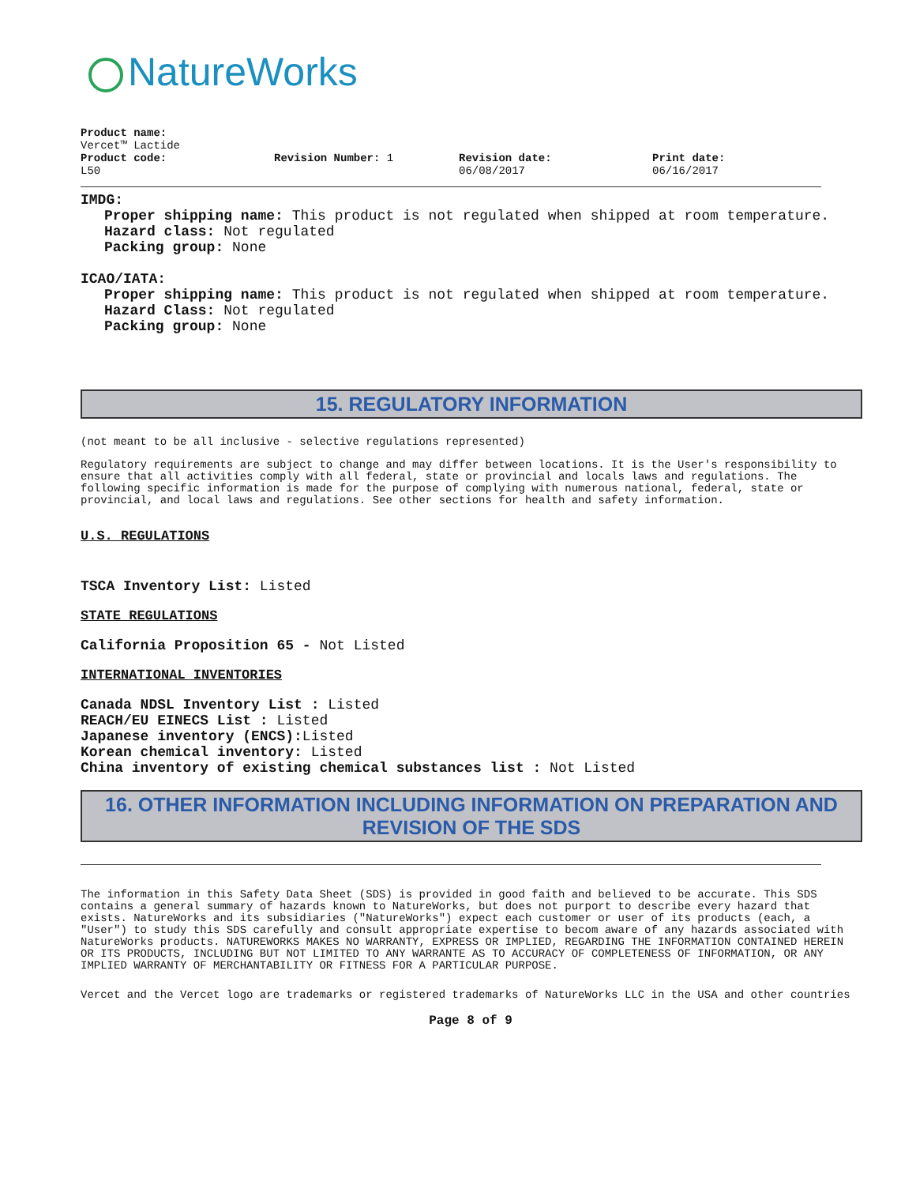NatureWorks
Product name:
Vercet™ Lactide
Product code:
L50
Revision Number: 1 Revision date:
06/08/2017
Print date:
06/16/2017
IMDG:
Proper shipping name: This product is not regulated when shipped at room temperature.
Hazard class: Not regulated
Packing group: None
ICAO/IATA:
Proper shipping name: This product is not regulated when shipped at room temperature.
Hazard Class: Not regulated
Packing group: None
15. REGULATORY INFORMATION
(not meant to be all inclusive - selective regulations represented)
Regulatory requirements are subject to change and may differ between locations. It is the User's responsibility to ensure that all activities comply with all federal, state or provincial and locals laws and regulations. The following specific information is made for the purpose of complying with numerous national, federal, state or provincial, and local laws and regulations. See other sections for health and safety information.
U.S. REGULATIONS
TSCA Inventory List: Listed
STATE REGULATIONS
California Proposition 65 - Not Listed
INTERNATIONAL INVENTORIES
Canada NDSL Inventory List : Listed
REACH/EU EINECS List : Listed
Japanese inventory (ENCS): Listed
Korean chemical inventory: Listed
China inventory of existing chemical substances list : Not Listed
16. OTHER INFORMATION INCLUDING INFORMATION ON PREPARATION AND REVISION OF THE SDS
The information in this Safety Data Sheet (SDS) is provided in good faith and believed to be accurate. This SDS contains a general summary of hazards known to NatureWorks, but does not purport to describe every hazard that exists. NatureWorks and its subsidiaries ("NatureWorks") expect each customer or user of its products (each, a "User") to study this SDS carefully and consult appropriate expertise to becom aware of any hazards associated with NatureWorks products. NATUREWORKS MAKES NO WARRANTY, EXPRESS OR IMPLIED, REGARDING THE INFORMATION CONTAINED HEREIN OR ITS PRODUCTS, INCLUDING BUT NOT LIMITED TO ANY WARRANTE AS TO ACCURACY OF COMPLETENESS OF INFORMATION, OR ANY IMPLIED WARRANTY OF MERCHANTABILITY OR FITNESS FOR A PARTICULAR PURPOSE.
Vercet and the Vercet logo are trademarks or registered trademarks of NatureWorks LLC in the USA and other countries
Page 8 of 9